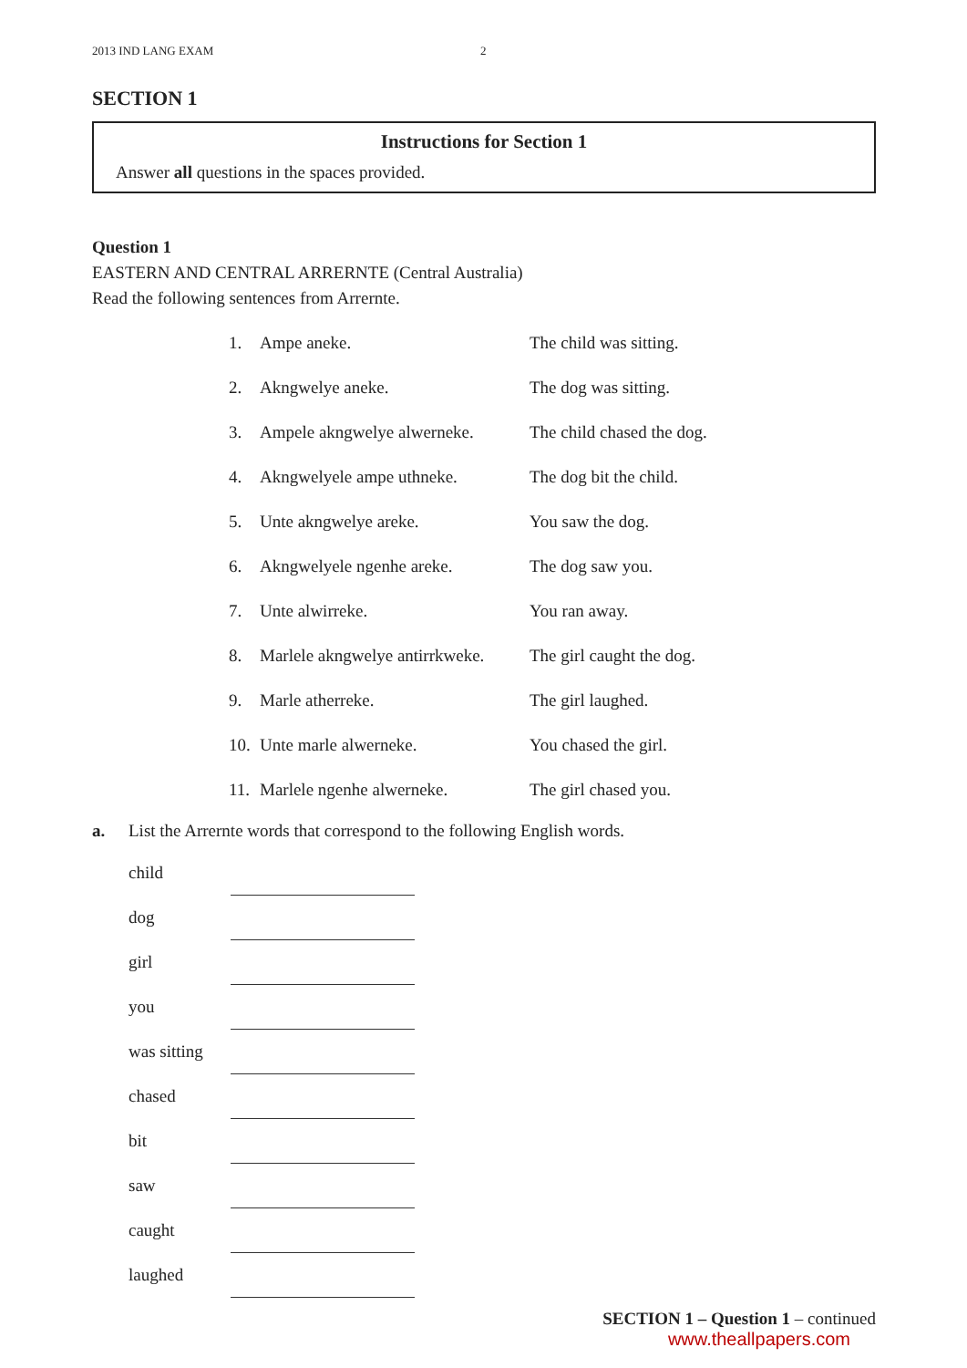2013 IND LANG EXAM 2
SECTION 1
Instructions for Section 1
Answer all questions in the spaces provided.
Question 1
EASTERN AND CENTRAL ARRERNTE (Central Australia)
Read the following sentences from Arrernte.
| 1. | Ampe aneke. | The child was sitting. |
| 2. | Akngwelye aneke. | The dog was sitting. |
| 3. | Ampele akngwelye alwerneke. | The child chased the dog. |
| 4. | Akngwelyele ampe uthneke. | The dog bit the child. |
| 5. | Unte akngwelye areke. | You saw the dog. |
| 6. | Akngwelyele ngenhe areke. | The dog saw you. |
| 7. | Unte alwirreke. | You ran away. |
| 8. | Marlele akngwelye antirrkweke. | The girl caught the dog. |
| 9. | Marle atherreke. | The girl laughed. |
| 10. | Unte marle alwerneke. | You chased the girl. |
| 11. | Marlele ngenhe alwerneke. | The girl chased you. |
a. List the Arrernte words that correspond to the following English words.
| child | |
| dog | |
| girl | |
| you | |
| was sitting | |
| chased | |
| bit | |
| saw | |
| caught | |
| laughed | |
SECTION 1 – Question 1 – continued
www.theallpapers.com